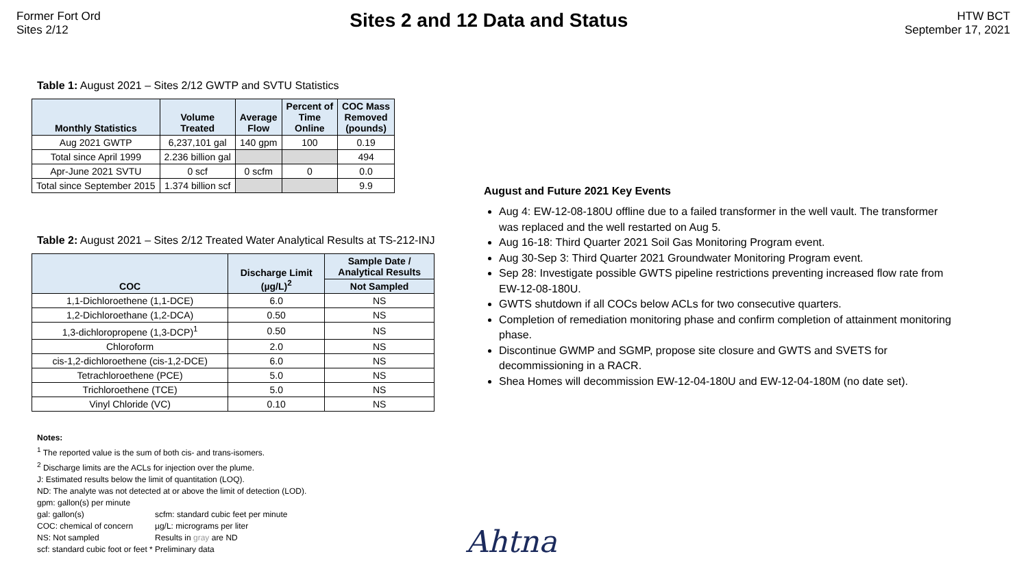Former Fort Ord
Sites 2/12
Sites 2 and 12 Data and Status
HTW BCT
September 17, 2021
Table 1: August 2021 – Sites 2/12 GWTP and SVTU Statistics
| Monthly Statistics | Volume Treated | Average Flow | Percent of Time Online | COC Mass Removed (pounds) |
| --- | --- | --- | --- | --- |
| Aug 2021 GWTP | 6,237,101 gal | 140 gpm | 100 | 0.19 |
| Total since April 1999 | 2.236 billion gal | | | 494 |
| Apr-June 2021 SVTU | 0 scf | 0 scfm | 0 | 0.0 |
| Total since September 2015 | 1.374 billion scf | | | 9.9 |
Table 2: August 2021 – Sites 2/12 Treated Water Analytical Results at TS-212-INJ
| COC | Discharge Limit (µg/L)<sup>2</sup> | Sample Date / Analytical Results |
| --- | --- | --- |
| | | Not Sampled |
| 1,1-Dichloroethene (1,1-DCE) | 6.0 | NS |
| 1,2-Dichloroethane (1,2-DCA) | 0.50 | NS |
| 1,3-dichloropropene (1,3-DCP)<sup>1</sup> | 0.50 | NS |
| Chloroform | 2.0 | NS |
| cis-1,2-dichloroethene (cis-1,2-DCE) | 6.0 | NS |
| Tetrachloroethene (PCE) | 5.0 | NS |
| Trichloroethene (TCE) | 5.0 | NS |
| Vinyl Chloride (VC) | 0.10 | NS |
Notes:
<sup>1</sup> The reported value is the sum of both cis- and trans-isomers.
<sup>2</sup> Discharge limits are the ACLs for injection over the plume.
J: Estimated results below the limit of quantitation (LOQ).
ND: The analyte was not detected at or above the limit of detection (LOD).
gpm: gallon(s) per minute
gal: gallon(s) scfm: standard cubic feet per minute
COC: chemical of concern µg/L: micrograms per liter
NS: Not sampled Results in gray are ND
scf: standard cubic foot or feet * Preliminary data
August and Future 2021 Key Events
Aug 4: EW-12-08-180U offline due to a failed transformer in the well vault. The transformer was replaced and the well restarted on Aug 5.
Aug 16-18: Third Quarter 2021 Soil Gas Monitoring Program event.
Aug 30-Sep 3: Third Quarter 2021 Groundwater Monitoring Program event.
Sep 28: Investigate possible GWTS pipeline restrictions preventing increased flow rate from EW-12-08-180U.
GWTS shutdown if all COCs below ACLs for two consecutive quarters.
Completion of remediation monitoring phase and confirm completion of attainment monitoring phase.
Discontinue GWMP and SGMP, propose site closure and GWTS and SVETS for decommissioning in a RACR.
Shea Homes will decommission EW-12-04-180U and EW-12-04-180M (no date set).
Ahtna